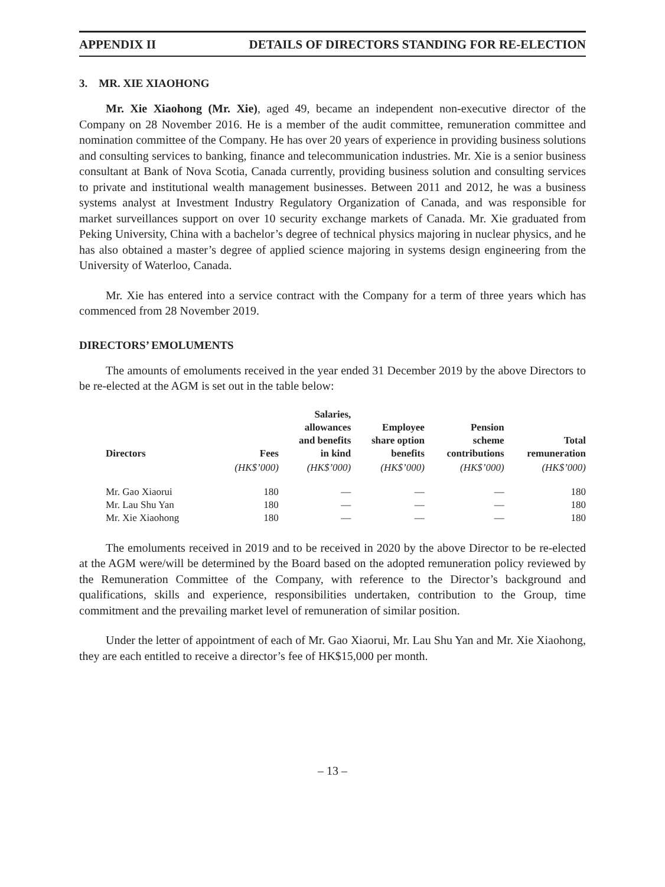APPENDIX II DETAILS OF DIRECTORS STANDING FOR RE-ELECTION
3. MR. XIE XIAOHONG
Mr. Xie Xiaohong (Mr. Xie), aged 49, became an independent non-executive director of the Company on 28 November 2016. He is a member of the audit committee, remuneration committee and nomination committee of the Company. He has over 20 years of experience in providing business solutions and consulting services to banking, finance and telecommunication industries. Mr. Xie is a senior business consultant at Bank of Nova Scotia, Canada currently, providing business solution and consulting services to private and institutional wealth management businesses. Between 2011 and 2012, he was a business systems analyst at Investment Industry Regulatory Organization of Canada, and was responsible for market surveillances support on over 10 security exchange markets of Canada. Mr. Xie graduated from Peking University, China with a bachelor’s degree of technical physics majoring in nuclear physics, and he has also obtained a master’s degree of applied science majoring in systems design engineering from the University of Waterloo, Canada.
Mr. Xie has entered into a service contract with the Company for a term of three years which has commenced from 28 November 2019.
DIRECTORS’ EMOLUMENTS
The amounts of emoluments received in the year ended 31 December 2019 by the above Directors to be re-elected at the AGM is set out in the table below:
| Directors | Fees | Salaries, allowances and benefits in kind | Employee share option benefits | Pension scheme contributions | Total remuneration |
| --- | --- | --- | --- | --- | --- |
| | (HK$’000) | (HK$’000) | (HK$’000) | (HK$’000) | (HK$’000) |
| Mr. Gao Xiaorui | 180 | — | — | — | 180 |
| Mr. Lau Shu Yan | 180 | — | — | — | 180 |
| Mr. Xie Xiaohong | 180 | — | — | — | 180 |
The emoluments received in 2019 and to be received in 2020 by the above Director to be re-elected at the AGM were/will be determined by the Board based on the adopted remuneration policy reviewed by the Remuneration Committee of the Company, with reference to the Director’s background and qualifications, skills and experience, responsibilities undertaken, contribution to the Group, time commitment and the prevailing market level of remuneration of similar position.
Under the letter of appointment of each of Mr. Gao Xiaorui, Mr. Lau Shu Yan and Mr. Xie Xiaohong, they are each entitled to receive a director’s fee of HK$15,000 per month.
– 13 –